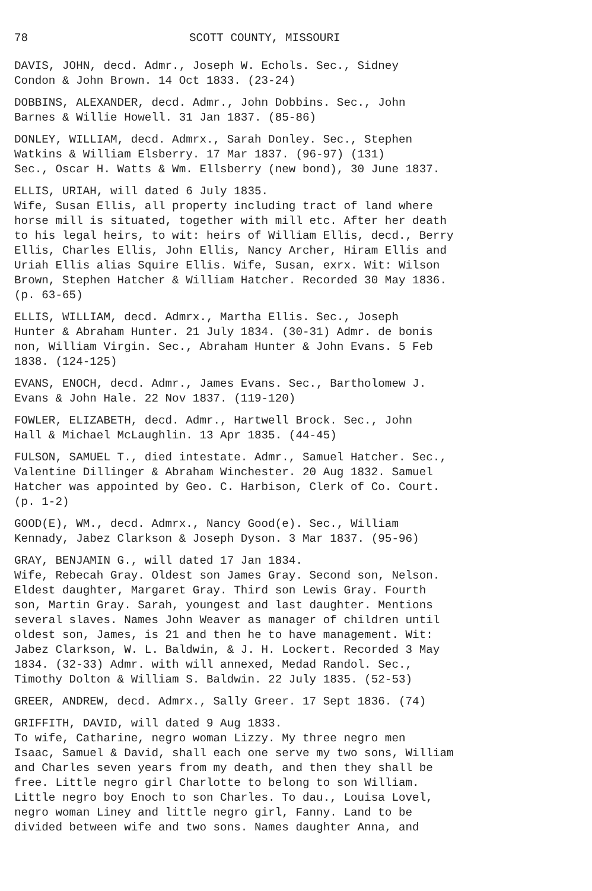78 SCOTT COUNTY, MISSOURI
DAVIS, JOHN, decd. Admr., Joseph W. Echols. Sec., Sidney
Condon & John Brown. 14 Oct 1833. (23-24)
DOBBINS, ALEXANDER, decd. Admr., John Dobbins. Sec., John
Barnes & Willie Howell. 31 Jan 1837. (85-86)
DONLEY, WILLIAM, decd. Admrx., Sarah Donley. Sec., Stephen
Watkins & William Elsberry. 17 Mar 1837. (96-97) (131)
Sec., Oscar H. Watts & Wm. Ellsberry (new bond), 30 June 1837.
ELLIS, URIAH, will dated 6 July 1835.
Wife, Susan Ellis, all property including tract of land where
horse mill is situated, together with mill etc. After her death
to his legal heirs, to wit: heirs of William Ellis, decd., Berry
Ellis, Charles Ellis, John Ellis, Nancy Archer, Hiram Ellis and
Uriah Ellis alias Squire Ellis. Wife, Susan, exrx. Wit: Wilson
Brown, Stephen Hatcher & William Hatcher. Recorded 30 May 1836.
(p. 63-65)
ELLIS, WILLIAM, decd. Admrx., Martha Ellis. Sec., Joseph
Hunter & Abraham Hunter. 21 July 1834. (30-31) Admr. de bonis
non, William Virgin. Sec., Abraham Hunter & John Evans. 5 Feb
1838. (124-125)
EVANS, ENOCH, decd. Admr., James Evans. Sec., Bartholomew J.
Evans & John Hale. 22 Nov 1837. (119-120)
FOWLER, ELIZABETH, decd. Admr., Hartwell Brock. Sec., John
Hall & Michael McLaughlin. 13 Apr 1835. (44-45)
FULSON, SAMUEL T., died intestate. Admr., Samuel Hatcher. Sec.,
Valentine Dillinger & Abraham Winchester. 20 Aug 1832. Samuel
Hatcher was appointed by Geo. C. Harbison, Clerk of Co. Court.
(p. 1-2)
GOOD(E), WM., decd. Admrx., Nancy Good(e). Sec., William
Kennady, Jabez Clarkson & Joseph Dyson. 3 Mar 1837. (95-96)
GRAY, BENJAMIN G., will dated 17 Jan 1834.
Wife, Rebecah Gray. Oldest son James Gray. Second son, Nelson.
Eldest daughter, Margaret Gray. Third son Lewis Gray. Fourth
son, Martin Gray. Sarah, youngest and last daughter. Mentions
several slaves. Names John Weaver as manager of children until
oldest son, James, is 21 and then he to have management. Wit:
Jabez Clarkson, W. L. Baldwin, & J. H. Lockert. Recorded 3 May
1834. (32-33) Admr. with will annexed, Medad Randol. Sec.,
Timothy Dolton & William S. Baldwin. 22 July 1835. (52-53)
GREER, ANDREW, decd. Admrx., Sally Greer. 17 Sept 1836. (74)
GRIFFITH, DAVID, will dated 9 Aug 1833.
To wife, Catharine, negro woman Lizzy. My three negro men
Isaac, Samuel & David, shall each one serve my two sons, William
and Charles seven years from my death, and then they shall be
free. Little negro girl Charlotte to belong to son William.
Little negro boy Enoch to son Charles. To dau., Louisa Lovel,
negro woman Liney and little negro girl, Fanny. Land to be
divided between wife and two sons. Names daughter Anna, and